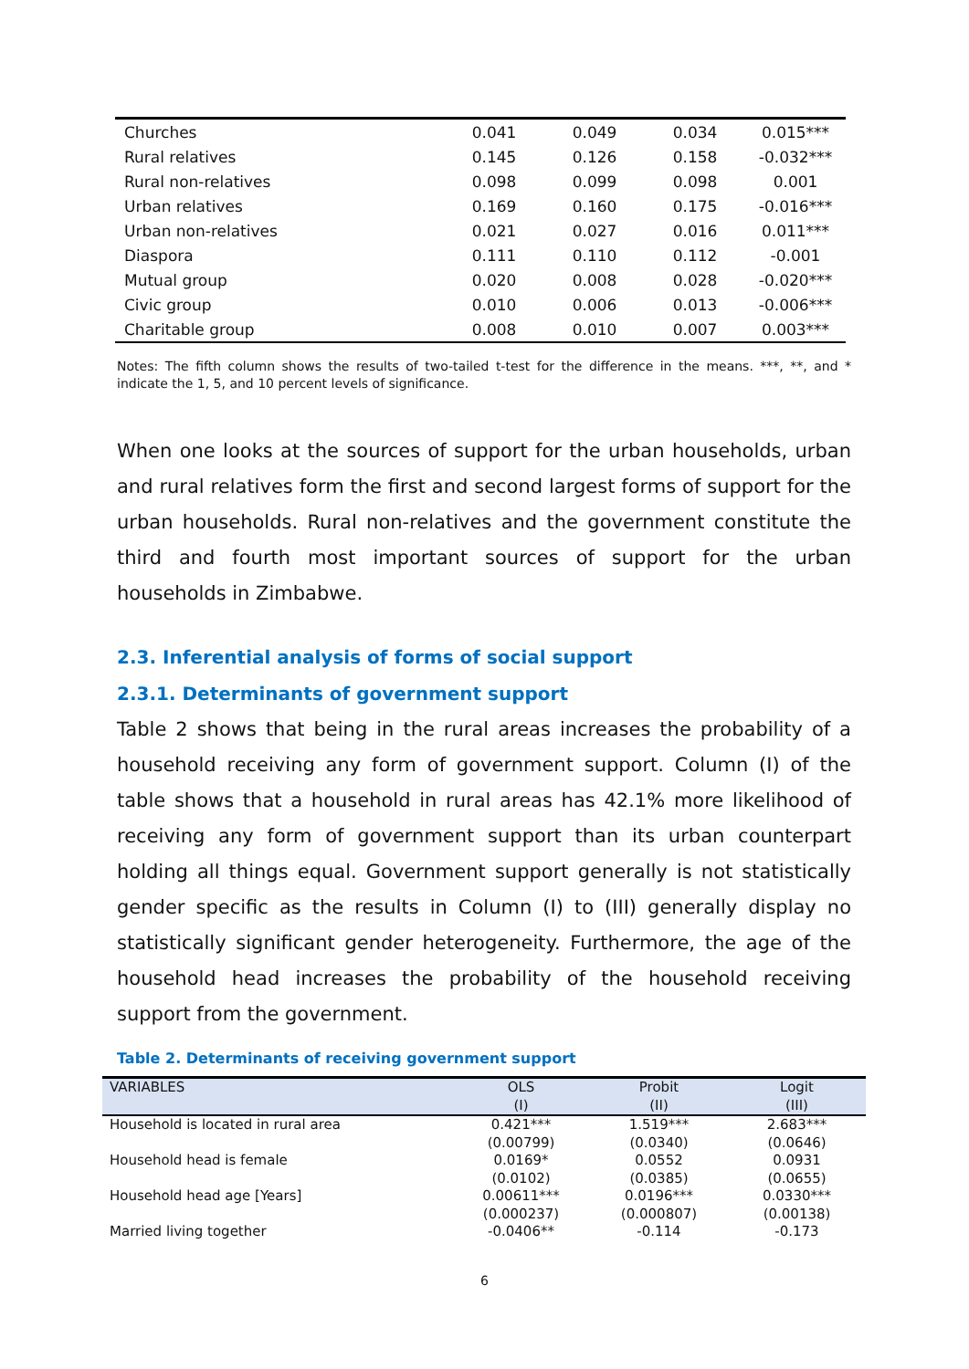| Churches | 0.041 | 0.049 | 0.034 | 0.015*** |
| Rural relatives | 0.145 | 0.126 | 0.158 | -0.032*** |
| Rural non-relatives | 0.098 | 0.099 | 0.098 | 0.001 |
| Urban relatives | 0.169 | 0.160 | 0.175 | -0.016*** |
| Urban non-relatives | 0.021 | 0.027 | 0.016 | 0.011*** |
| Diaspora | 0.111 | 0.110 | 0.112 | -0.001 |
| Mutual group | 0.020 | 0.008 | 0.028 | -0.020*** |
| Civic group | 0.010 | 0.006 | 0.013 | -0.006*** |
| Charitable group | 0.008 | 0.010 | 0.007 | 0.003*** |
Notes: The fifth column shows the results of two-tailed t-test for the difference in the means. ***, **, and * indicate the 1, 5, and 10 percent levels of significance.
When one looks at the sources of support for the urban households, urban and rural relatives form the first and second largest forms of support for the urban households. Rural non-relatives and the government constitute the third and fourth most important sources of support for the urban households in Zimbabwe.
2.3. Inferential analysis of forms of social support
2.3.1. Determinants of government support
Table 2 shows that being in the rural areas increases the probability of a household receiving any form of government support. Column (I) of the table shows that a household in rural areas has 42.1% more likelihood of receiving any form of government support than its urban counterpart holding all things equal. Government support generally is not statistically gender specific as the results in Column (I) to (III) generally display no statistically significant gender heterogeneity. Furthermore, the age of the household head increases the probability of the household receiving support from the government.
Table 2. Determinants of receiving government support
| VARIABLES | OLS | Probit | Logit |
| --- | --- | --- | --- |
| | (I) | (II) | (III) |
| Household is located in rural area | 0.421*** | 1.519*** | 2.683*** |
| | (0.00799) | (0.0340) | (0.0646) |
| Household head is female | 0.0169* | 0.0552 | 0.0931 |
| | (0.0102) | (0.0385) | (0.0655) |
| Household head age [Years] | 0.00611*** | 0.0196*** | 0.0330*** |
| | (0.000237) | (0.000807) | (0.00138) |
| Married living together | -0.0406** | -0.114 | -0.173 |
6